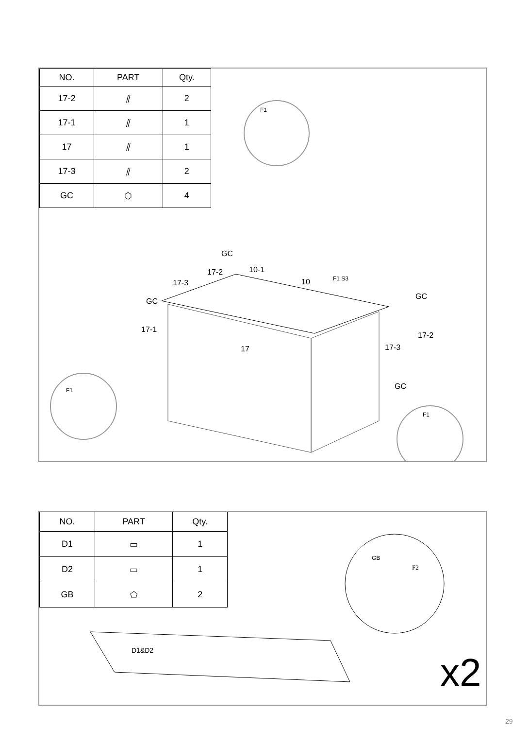| NO. | PART | Qty. |
| --- | --- | --- |
| 17-2 | ⫽ | 2 |
| 17-1 | ⫽ | 1 |
| 17 | ⫽ | 1 |
| 17-3 | ⫽ | 2 |
| GC | ⬡ | 4 |
F1
F1
F1
GC
10-1
17-2
17-3 10 F1 S3
GC
GC
17-1
17-2
17 17-3
GC
| NO. | PART | Qty. |
| --- | --- | --- |
| D1 | ▭ | 1 |
| D2 | ▭ | 1 |
| GB | ⬠ | 2 |
GB
F2
D1&D2 x2
29